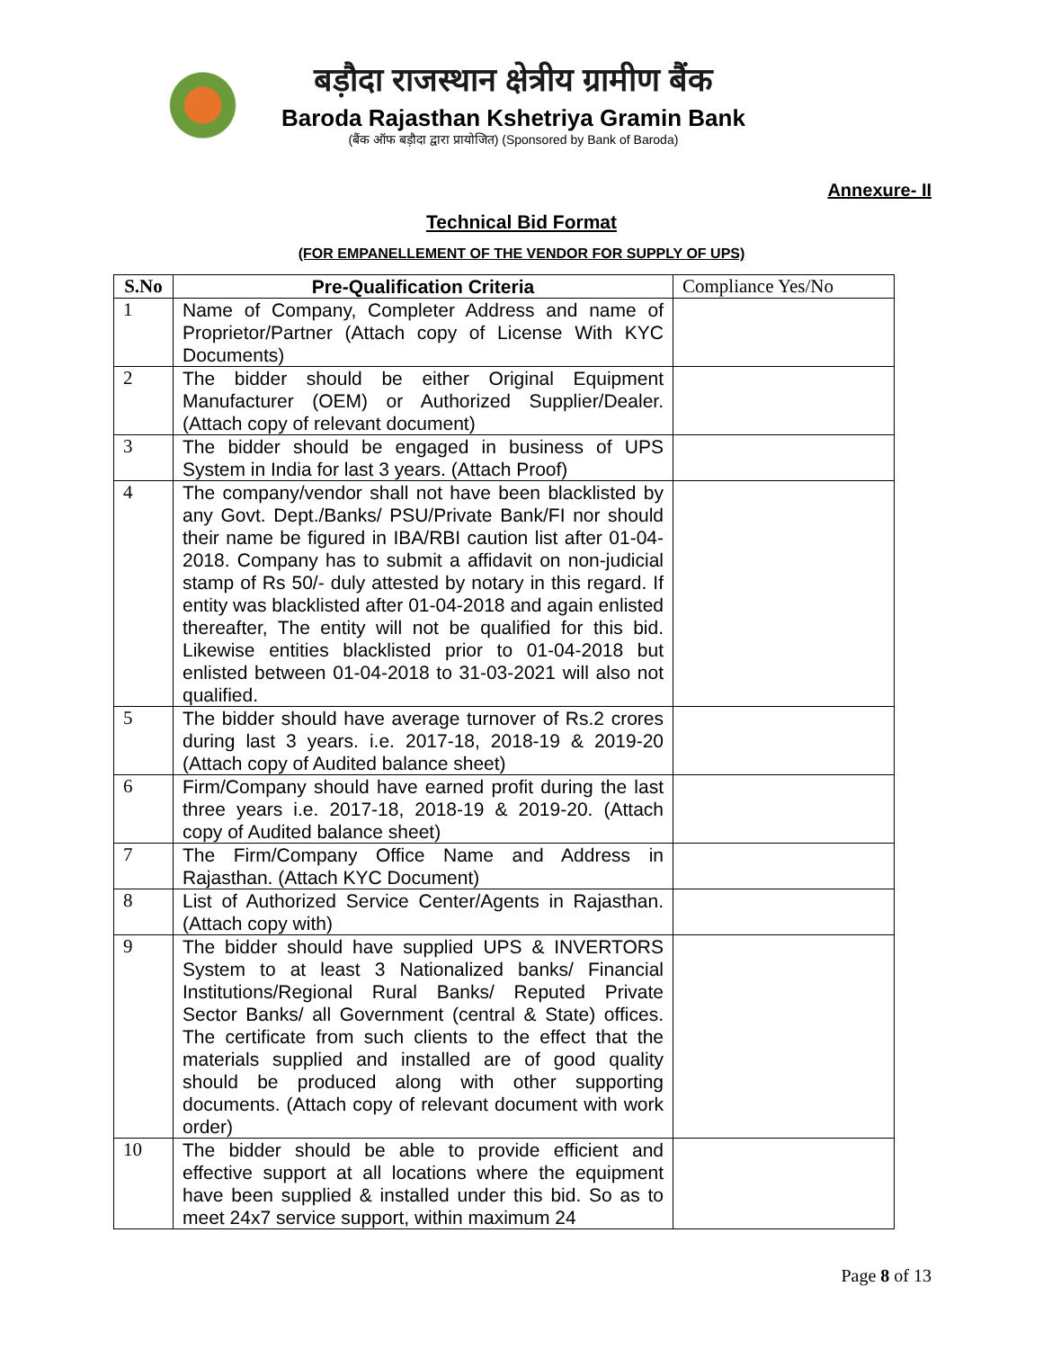बड़ौदा राजस्थान क्षेत्रीय ग्रामीण बैंक
Baroda Rajasthan Kshetriya Gramin Bank
(बैंक ऑफ बड़ौदा द्वारा प्रायोजित) (Sponsored by Bank of Baroda)
Annexure- II
Technical Bid Format
(FOR EMPANELLEMENT OF THE VENDOR FOR SUPPLY OF UPS)
| S.No | Pre-Qualification Criteria | Compliance Yes/No |
| --- | --- | --- |
| 1 | Name of Company, Completer Address and name of Proprietor/Partner (Attach copy of License With KYC Documents) | |
| 2 | The bidder should be either Original Equipment Manufacturer (OEM) or Authorized Supplier/Dealer. (Attach copy of relevant document) | |
| 3 | The bidder should be engaged in business of UPS System in India for last 3 years. (Attach Proof) | |
| 4 | The company/vendor shall not have been blacklisted by any Govt. Dept./Banks/ PSU/Private Bank/FI nor should their name be figured in IBA/RBI caution list after 01-04-2018. Company has to submit a affidavit on non-judicial stamp of Rs 50/- duly attested by notary in this regard. If entity was blacklisted after 01-04-2018 and again enlisted thereafter, The entity will not be qualified for this bid. Likewise entities blacklisted prior to 01-04-2018 but enlisted between 01-04-2018 to 31-03-2021 will also not qualified. | |
| 5 | The bidder should have average turnover of Rs.2 crores during last 3 years. i.e. 2017-18, 2018-19 & 2019-20 (Attach copy of Audited balance sheet) | |
| 6 | Firm/Company should have earned profit during the last three years i.e. 2017-18, 2018-19 & 2019-20. (Attach copy of Audited balance sheet) | |
| 7 | The Firm/Company Office Name and Address in Rajasthan. (Attach KYC Document) | |
| 8 | List of Authorized Service Center/Agents in Rajasthan. (Attach copy with) | |
| 9 | The bidder should have supplied UPS & INVERTORS System to at least 3 Nationalized banks/ Financial Institutions/Regional Rural Banks/ Reputed Private Sector Banks/ all Government (central & State) offices. The certificate from such clients to the effect that the materials supplied and installed are of good quality should be produced along with other supporting documents. (Attach copy of relevant document with work order) | |
| 10 | The bidder should be able to provide efficient and effective support at all locations where the equipment have been supplied & installed under this bid. So as to meet 24x7 service support, within maximum 24 | |
Page 8 of 13